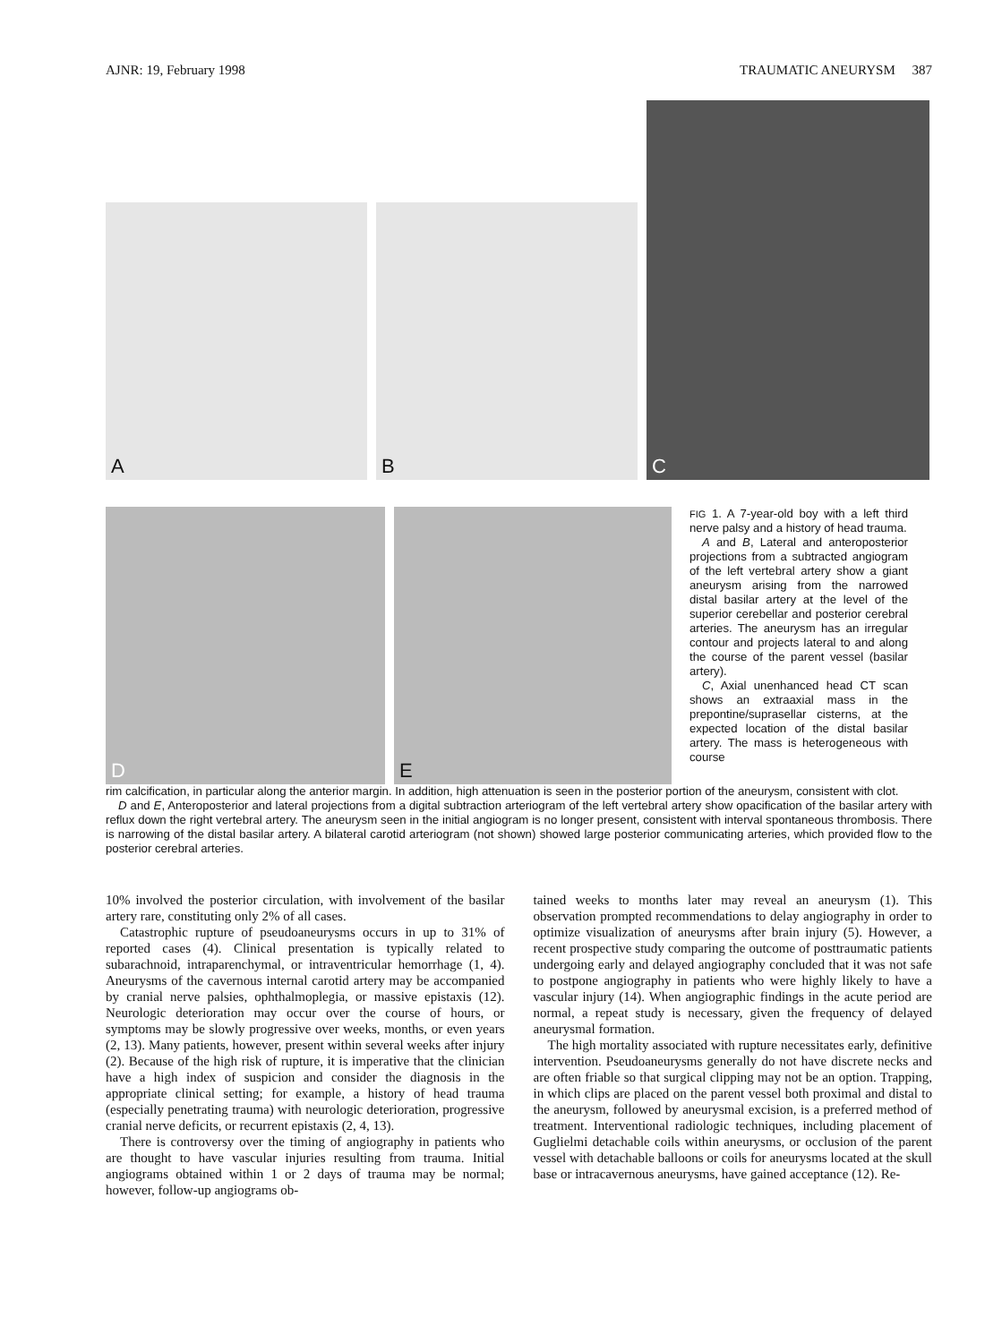AJNR: 19, February 1998 TRAUMATIC ANEURYSM 387
A
B
C
D
E
FIG 1. A 7-year-old boy with a left third nerve palsy and a history of head trauma.
A and B, Lateral and anteroposterior projections from a subtracted angiogram of the left vertebral artery show a giant aneurysm arising from the narrowed distal basilar artery at the level of the superior cerebellar and posterior cerebral arteries. The aneurysm has an irregular contour and projects lateral to and along the course of the parent vessel (basilar artery).
C, Axial unenhanced head CT scan shows an extraaxial mass in the prepontine/suprasellar cisterns, at the expected location of the distal basilar artery. The mass is heterogeneous with course
rim calcification, in particular along the anterior margin. In addition, high attenuation is seen in the posterior portion of the aneurysm, consistent with clot.
D and E, Anteroposterior and lateral projections from a digital subtraction arteriogram of the left vertebral artery show opacification of the basilar artery with reflux down the right vertebral artery. The aneurysm seen in the initial angiogram is no longer present, consistent with interval spontaneous thrombosis. There is narrowing of the distal basilar artery. A bilateral carotid arteriogram (not shown) showed large posterior communicating arteries, which provided flow to the posterior cerebral arteries.
10% involved the posterior circulation, with involvement of the basilar artery rare, constituting only 2% of all cases.
Catastrophic rupture of pseudoaneurysms occurs in up to 31% of reported cases (4). Clinical presentation is typically related to subarachnoid, intraparenchymal, or intraventricular hemorrhage (1, 4). Aneurysms of the cavernous internal carotid artery may be accompanied by cranial nerve palsies, ophthalmoplegia, or massive epistaxis (12). Neurologic deterioration may occur over the course of hours, or symptoms may be slowly progressive over weeks, months, or even years (2, 13). Many patients, however, present within several weeks after injury (2). Because of the high risk of rupture, it is imperative that the clinician have a high index of suspicion and consider the diagnosis in the appropriate clinical setting; for example, a history of head trauma (especially penetrating trauma) with neurologic deterioration, progressive cranial nerve deficits, or recurrent epistaxis (2, 4, 13).
There is controversy over the timing of angiography in patients who are thought to have vascular injuries resulting from trauma. Initial angiograms obtained within 1 or 2 days of trauma may be normal; however, follow-up angiograms ob-
tained weeks to months later may reveal an aneurysm (1). This observation prompted recommendations to delay angiography in order to optimize visualization of aneurysms after brain injury (5). However, a recent prospective study comparing the outcome of posttraumatic patients undergoing early and delayed angiography concluded that it was not safe to postpone angiography in patients who were highly likely to have a vascular injury (14). When angiographic findings in the acute period are normal, a repeat study is necessary, given the frequency of delayed aneurysmal formation.
The high mortality associated with rupture necessitates early, definitive intervention. Pseudoaneurysms generally do not have discrete necks and are often friable so that surgical clipping may not be an option. Trapping, in which clips are placed on the parent vessel both proximal and distal to the aneurysm, followed by aneurysmal excision, is a preferred method of treatment. Interventional radiologic techniques, including placement of Guglielmi detachable coils within aneurysms, or occlusion of the parent vessel with detachable balloons or coils for aneurysms located at the skull base or intracavernous aneurysms, have gained acceptance (12). Re-